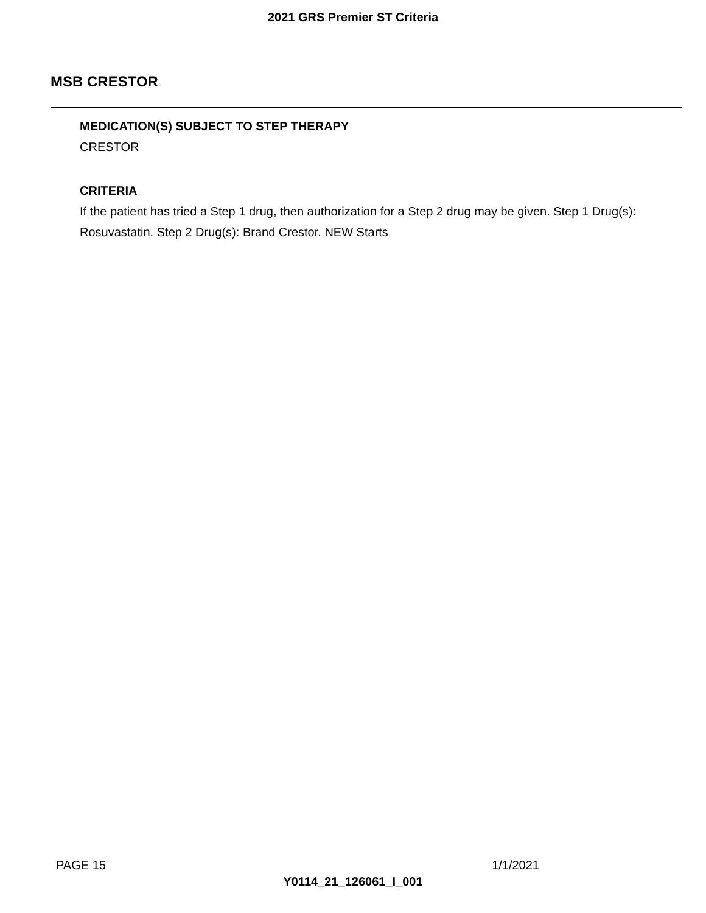2021 GRS Premier ST Criteria
MSB CRESTOR
MEDICATION(S) SUBJECT TO STEP THERAPY
CRESTOR
CRITERIA
If the patient has tried a Step 1 drug, then authorization for a Step 2 drug may be given. Step 1 Drug(s): Rosuvastatin. Step 2 Drug(s): Brand Crestor. NEW Starts
PAGE 15 1/1/2021
Y0114_21_126061_I_001